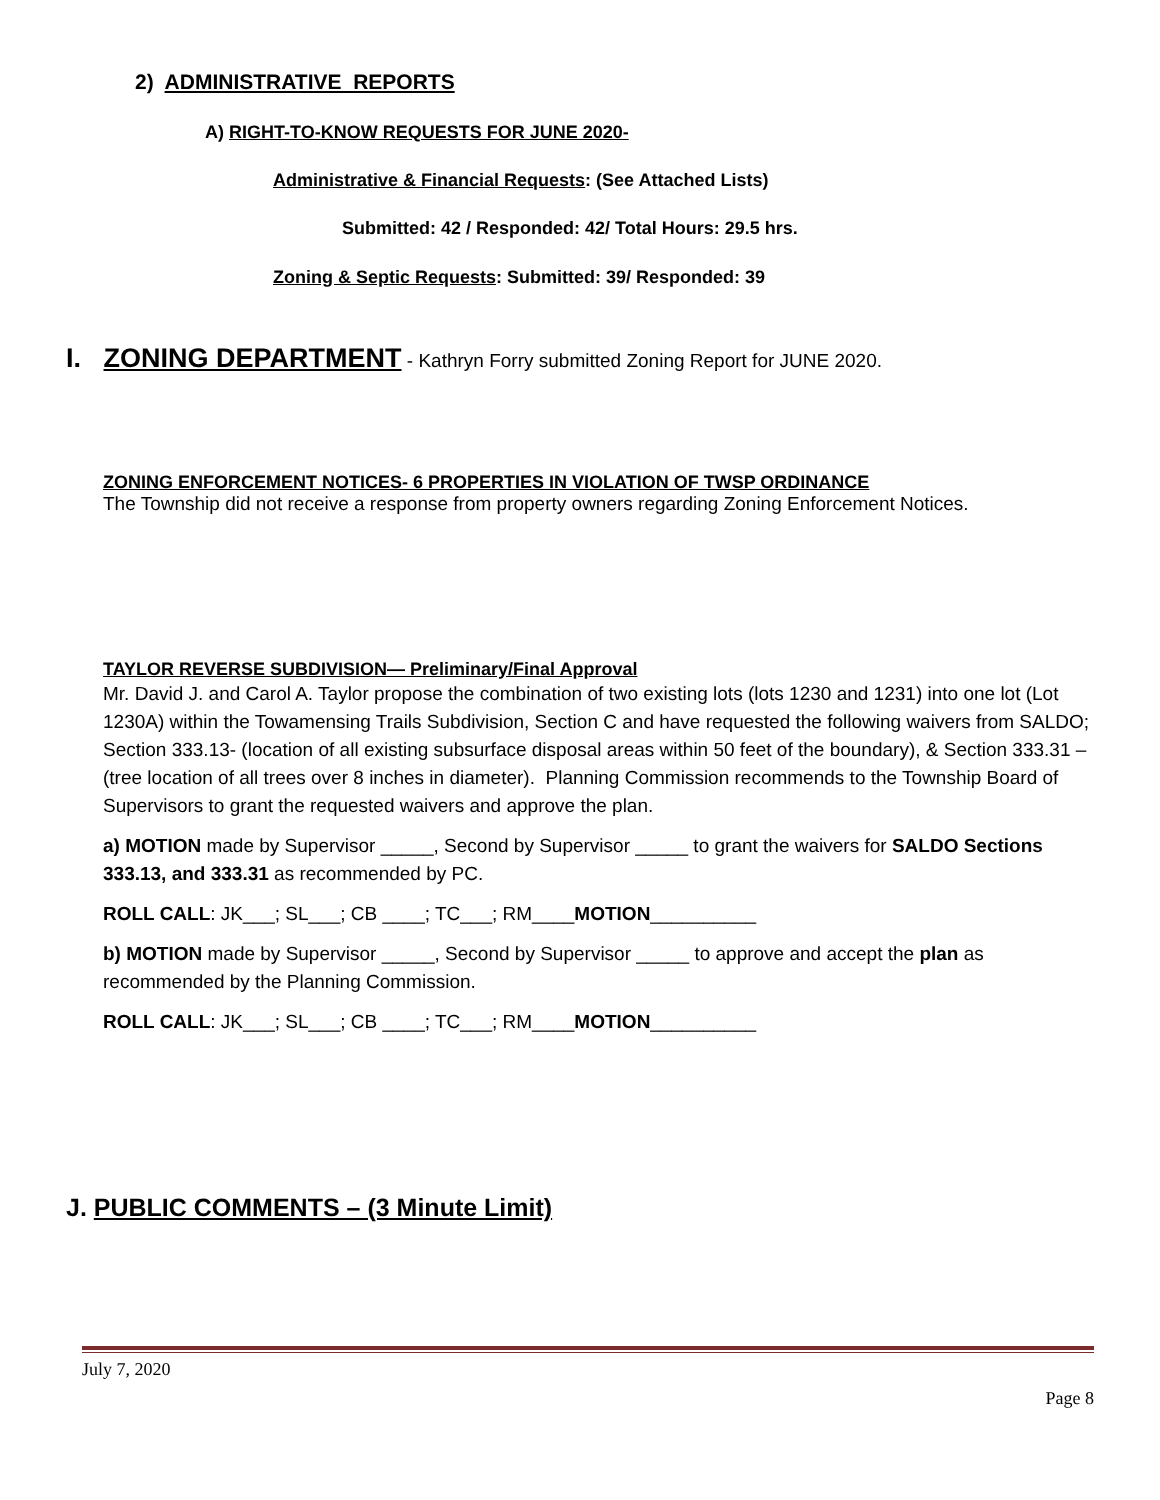2) ADMINISTRATIVE REPORTS
A) RIGHT-TO-KNOW REQUESTS FOR JUNE 2020-
Administrative & Financial Requests: (See Attached Lists)
Submitted: 42 / Responded: 42/ Total Hours: 29.5 hrs.
Zoning & Septic Requests: Submitted: 39/ Responded: 39
I. ZONING DEPARTMENT - Kathryn Forry submitted Zoning Report for JUNE 2020.
ZONING ENFORCEMENT NOTICES- 6 PROPERTIES IN VIOLATION OF TWSP ORDINANCE
The Township did not receive a response from property owners regarding Zoning Enforcement Notices.
TAYLOR REVERSE SUBDIVISION— Preliminary/Final Approval
Mr. David J. and Carol A. Taylor propose the combination of two existing lots (lots 1230 and 1231) into one lot (Lot 1230A) within the Towamensing Trails Subdivision, Section C and have requested the following waivers from SALDO; Section 333.13- (location of all existing subsurface disposal areas within 50 feet of the boundary), & Section 333.31 – (tree location of all trees over 8 inches in diameter). Planning Commission recommends to the Township Board of Supervisors to grant the requested waivers and approve the plan.
a) MOTION made by Supervisor _____, Second by Supervisor _____ to grant the waivers for SALDO Sections 333.13, and 333.31 as recommended by PC.
ROLL CALL: JK___; SL___; CB ____; TC___; RM____MOTION__________
b) MOTION made by Supervisor _____, Second by Supervisor _____ to approve and accept the plan as recommended by the Planning Commission.
ROLL CALL: JK___; SL___; CB ____; TC___; RM____MOTION__________
J. PUBLIC COMMENTS – (3 Minute Limit)
July 7, 2020
Page 8